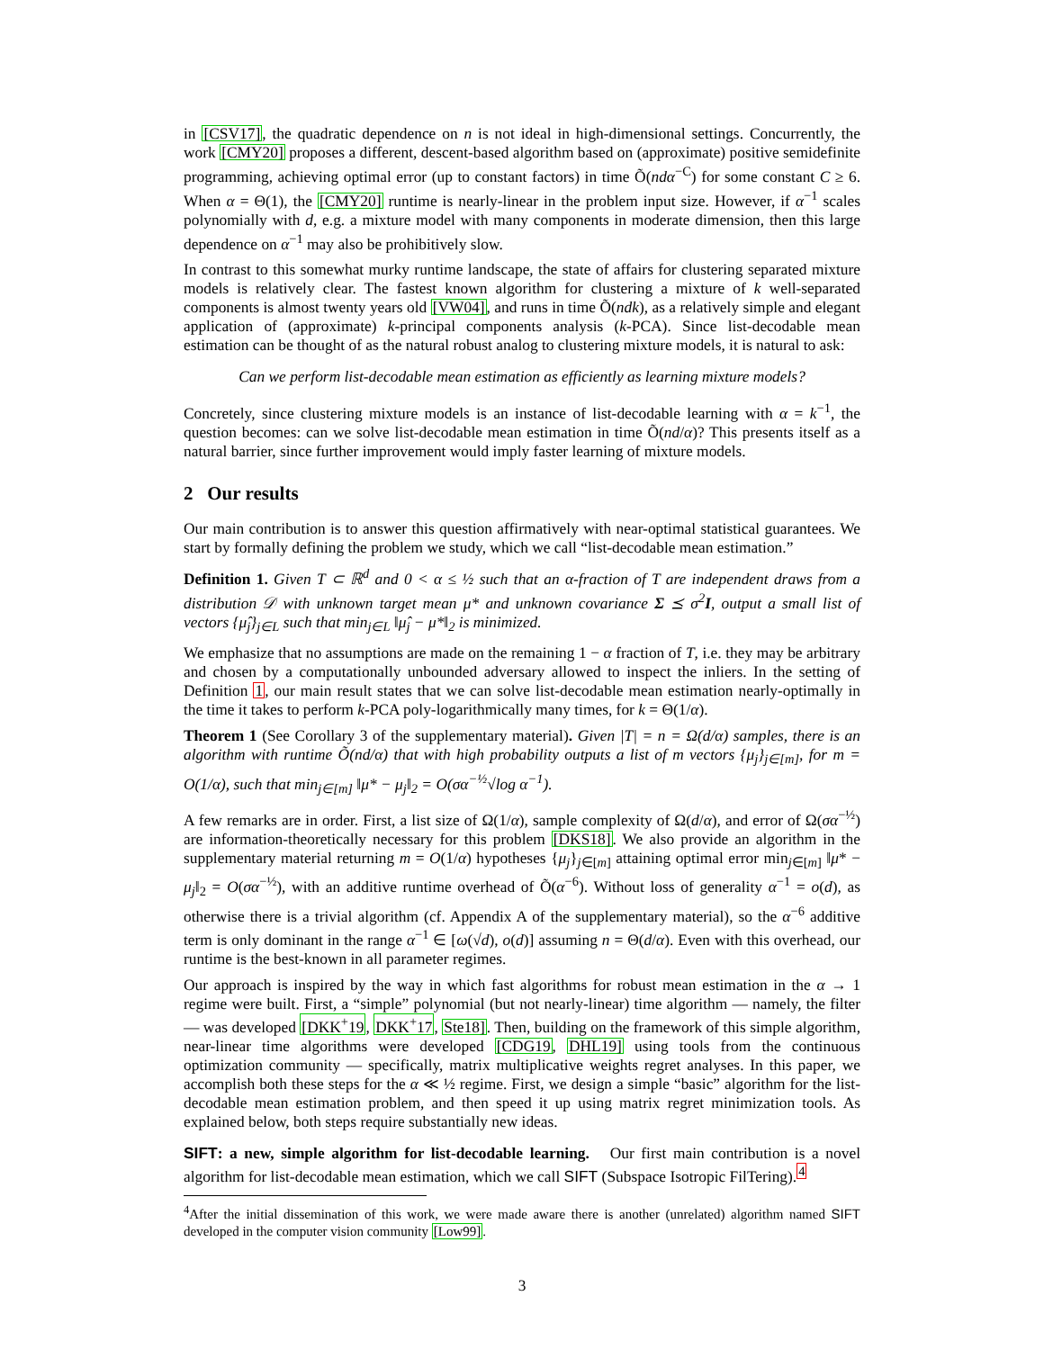in [CSV17], the quadratic dependence on n is not ideal in high-dimensional settings. Concurrently, the work [CMY20] proposes a different, descent-based algorithm based on (approximate) positive semidefinite programming, achieving optimal error (up to constant factors) in time Õ(ndα<sup>−C</sup>) for some constant C ≥ 6. When α = Θ(1), the [CMY20] runtime is nearly-linear in the problem input size. However, if α<sup>−1</sup> scales polynomially with d, e.g. a mixture model with many components in moderate dimension, then this large dependence on α<sup>−1</sup> may also be prohibitively slow.
In contrast to this somewhat murky runtime landscape, the state of affairs for clustering separated mixture models is relatively clear. The fastest known algorithm for clustering a mixture of k well-separated components is almost twenty years old [VW04], and runs in time Õ(ndk), as a relatively simple and elegant application of (approximate) k-principal components analysis (k-PCA). Since list-decodable mean estimation can be thought of as the natural robust analog to clustering mixture models, it is natural to ask:
Can we perform list-decodable mean estimation as efficiently as learning mixture models?
Concretely, since clustering mixture models is an instance of list-decodable learning with α = k<sup>−1</sup>, the question becomes: can we solve list-decodable mean estimation in time Õ(nd/α)? This presents itself as a natural barrier, since further improvement would imply faster learning of mixture models.
2 Our results
Our main contribution is to answer this question affirmatively with near-optimal statistical guarantees. We start by formally defining the problem we study, which we call “list-decodable mean estimation.”
Definition 1. Given T ⊂ ℝ<sup>d</sup> and 0 < α ≤ ½ such that an α-fraction of T are independent draws from a distribution 𝒟 with unknown target mean μ* and unknown covariance Σ ⪯ σ<sup>2</sup>I, output a small list of vectors {μ̂<sub>j</sub>}<sub>j∈L</sub> such that min<sub>j∈L</sub> ‖μ̂<sub>j</sub> − μ*‖<sub>2</sub> is minimized.
We emphasize that no assumptions are made on the remaining 1 − α fraction of T, i.e. they may be arbitrary and chosen by a computationally unbounded adversary allowed to inspect the inliers. In the setting of Definition 1, our main result states that we can solve list-decodable mean estimation nearly-optimally in the time it takes to perform k-PCA poly-logarithmically many times, for k = Θ(1/α).
Theorem 1 (See Corollary 3 of the supplementary material). Given |T| = n = Ω(d/α) samples, there is an algorithm with runtime Õ(nd/α) that with high probability outputs a list of m vectors {μ<sub>j</sub>}<sub>j∈[m]</sub>, for m = O(1/α), such that min<sub>j∈[m]</sub> ‖μ* − μ<sub>j</sub>‖<sub>2</sub> = O(σα<sup>−½</sup>√log α<sup>−1</sup>).
A few remarks are in order. First, a list size of Ω(1/α), sample complexity of Ω(d/α), and error of Ω(σα<sup>−½</sup>) are information-theoretically necessary for this problem [DKS18]. We also provide an algorithm in the supplementary material returning m = O(1/α) hypotheses {μ<sub>j</sub>}<sub>j∈[m]</sub> attaining optimal error min<sub>j∈[m]</sub> ‖μ* − μ<sub>j</sub>‖<sub>2</sub> = O(σα<sup>−½</sup>), with an additive runtime overhead of Õ(α<sup>−6</sup>). Without loss of generality α<sup>−1</sup> = o(d), as otherwise there is a trivial algorithm (cf. Appendix A of the supplementary material), so the α<sup>−6</sup> additive term is only dominant in the range α<sup>−1</sup> ∈ [ω(√d), o(d)] assuming n = Θ(d/α). Even with this overhead, our runtime is the best-known in all parameter regimes.
Our approach is inspired by the way in which fast algorithms for robust mean estimation in the α → 1 regime were built. First, a “simple” polynomial (but not nearly-linear) time algorithm — namely, the filter — was developed [DKK<sup>+</sup>19, DKK<sup>+</sup>17, Ste18]. Then, building on the framework of this simple algorithm, near-linear time algorithms were developed [CDG19, DHL19] using tools from the continuous optimization community — specifically, matrix multiplicative weights regret analyses. In this paper, we accomplish both these steps for the α ≪ ½ regime. First, we design a simple “basic” algorithm for the list-decodable mean estimation problem, and then speed it up using matrix regret minimization tools. As explained below, both steps require substantially new ideas.
SIFT: a new, simple algorithm for list-decodable learning. Our first main contribution is a novel algorithm for list-decodable mean estimation, which we call SIFT (Subspace Isotropic FilTering).<sup>4</sup>
<sup>4</sup> After the initial dissemination of this work, we were made aware there is another (unrelated) algorithm named SIFT developed in the computer vision community [Low99].
3